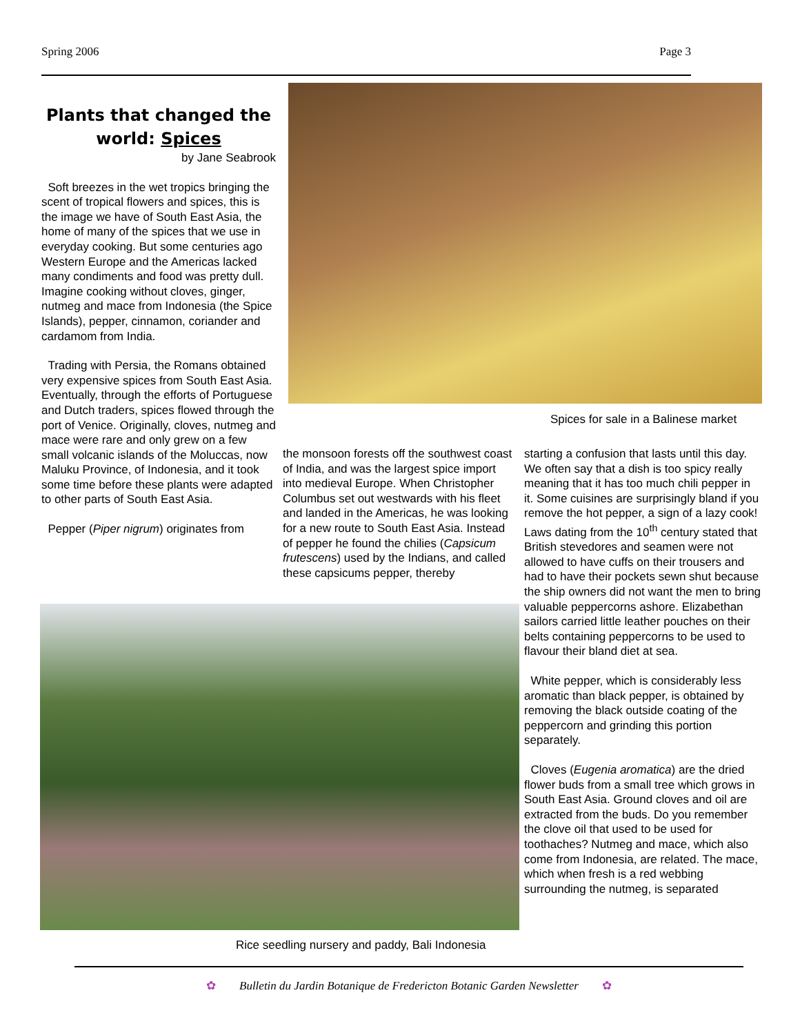Spring 2006 Page 3
Plants that changed the
world: Spices
by Jane Seabrook
Soft breezes in the wet tropics bringing the scent of tropical flowers and spices, this is the image we have of South East Asia, the home of many of the spices that we use in everyday cooking. But some centuries ago Western Europe and the Americas lacked many condiments and food was pretty dull. Imagine cooking without cloves, ginger, nutmeg and mace from Indonesia (the Spice Islands), pepper, cinnamon, coriander and cardamom from India.
Trading with Persia, the Romans obtained very expensive spices from South East Asia. Eventually, through the efforts of Portuguese and Dutch traders, spices flowed through the port of Venice. Originally, cloves, nutmeg and mace were rare and only grew on a few small volcanic islands of the Moluccas, now Maluku Province, of Indonesia, and it took some time before these plants were adapted to other parts of South East Asia.
Pepper (Piper nigrum) originates from
Spices for sale in a Balinese market
the monsoon forests off the southwest coast of India, and was the largest spice import into medieval Europe. When Christopher Columbus set out westwards with his fleet and landed in the Americas, he was looking for a new route to South East Asia. Instead of pepper he found the chilies (Capsicum frutescens) used by the Indians, and called these capsicums pepper, thereby
starting a confusion that lasts until this day. We often say that a dish is too spicy really meaning that it has too much chili pepper in it. Some cuisines are surprisingly bland if you remove the hot pepper, a sign of a lazy cook! Laws dating from the 10<sup>th</sup> century stated that British stevedores and seamen were not allowed to have cuffs on their trousers and had to have their pockets sewn shut because the ship owners did not want the men to bring valuable peppercorns ashore. Elizabethan sailors carried little leather pouches on their belts containing peppercorns to be used to flavour their bland diet at sea.
White pepper, which is considerably less aromatic than black pepper, is obtained by removing the black outside coating of the peppercorn and grinding this portion separately.
Cloves (Eugenia aromatica) are the dried flower buds from a small tree which grows in South East Asia. Ground cloves and oil are extracted from the buds. Do you remember the clove oil that used to be used for toothaches? Nutmeg and mace, which also come from Indonesia, are related. The mace, which when fresh is a red webbing surrounding the nutmeg, is separated
Rice seedling nursery and paddy, Bali Indonesia
✿ Bulletin du Jardin Botanique de Fredericton Botanic Garden Newsletter ✿